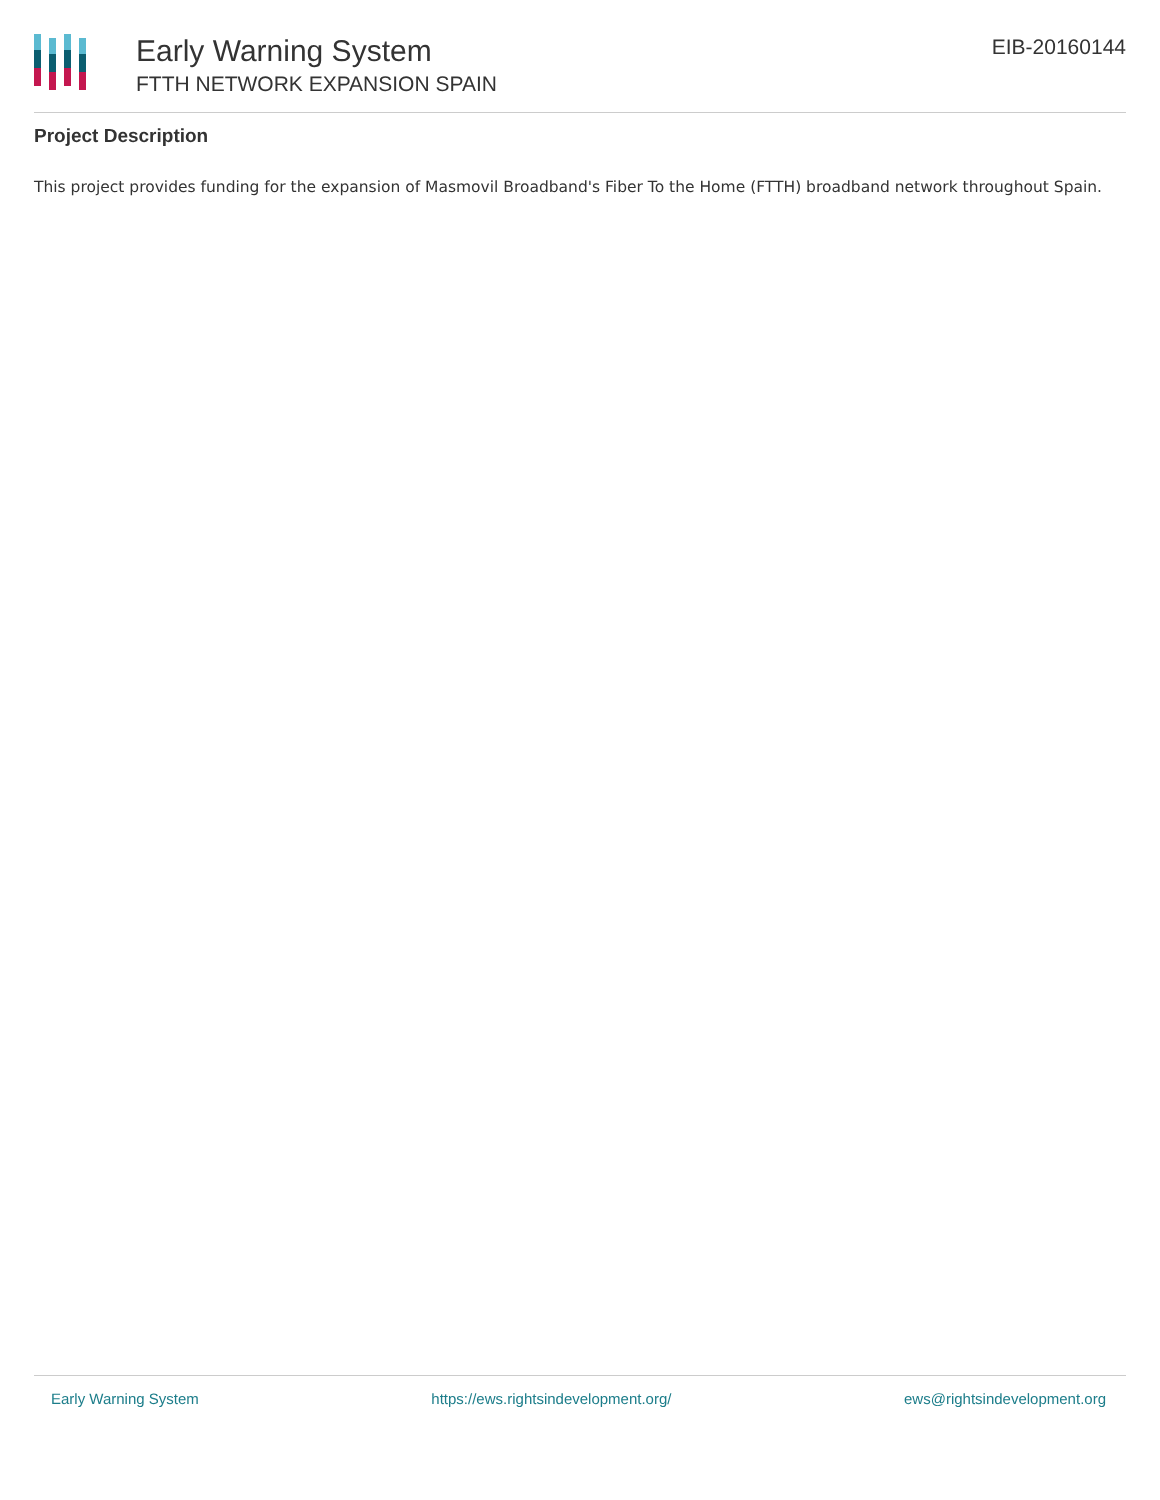Early Warning System
FTTH NETWORK EXPANSION SPAIN
EIB-20160144
Project Description
This project provides funding for the expansion of Masmovil Broadband's Fiber To the Home (FTTH) broadband network throughout Spain.
Early Warning System https://ews.rightsindevelopment.org/ ews@rightsindevelopment.org